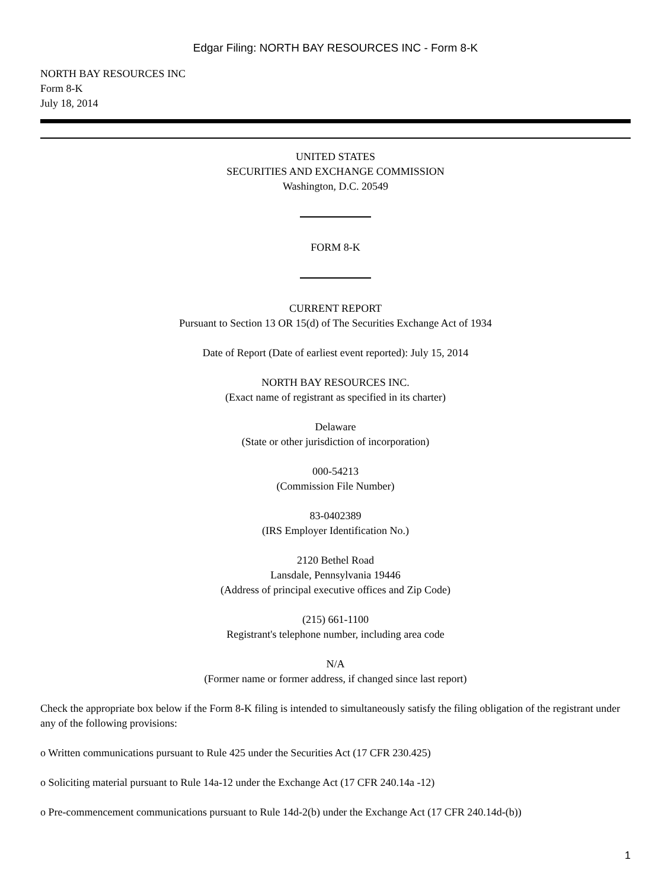Edgar Filing: NORTH BAY RESOURCES INC - Form 8-K
NORTH BAY RESOURCES INC
Form 8-K
July 18, 2014
UNITED STATES
SECURITIES AND EXCHANGE COMMISSION
Washington, D.C. 20549
FORM 8-K
CURRENT REPORT
Pursuant to Section 13 OR 15(d) of The Securities Exchange Act of 1934
Date of Report (Date of earliest event reported): July 15, 2014
NORTH BAY RESOURCES INC.
(Exact name of registrant as specified in its charter)
Delaware
(State or other jurisdiction of incorporation)
000-54213
(Commission File Number)
83-0402389
(IRS Employer Identification No.)
2120 Bethel Road
Lansdale, Pennsylvania 19446
(Address of principal executive offices and Zip Code)
(215) 661-1100
Registrant's telephone number, including area code
N/A
(Former name or former address, if changed since last report)
Check the appropriate box below if the Form 8-K filing is intended to simultaneously satisfy the filing obligation of the registrant under any of the following provisions:
o Written communications pursuant to Rule 425 under the Securities Act (17 CFR 230.425)
o Soliciting material pursuant to Rule 14a-12 under the Exchange Act (17 CFR 240.14a -12)
o Pre-commencement communications pursuant to Rule 14d-2(b) under the Exchange Act (17 CFR 240.14d-(b))
1